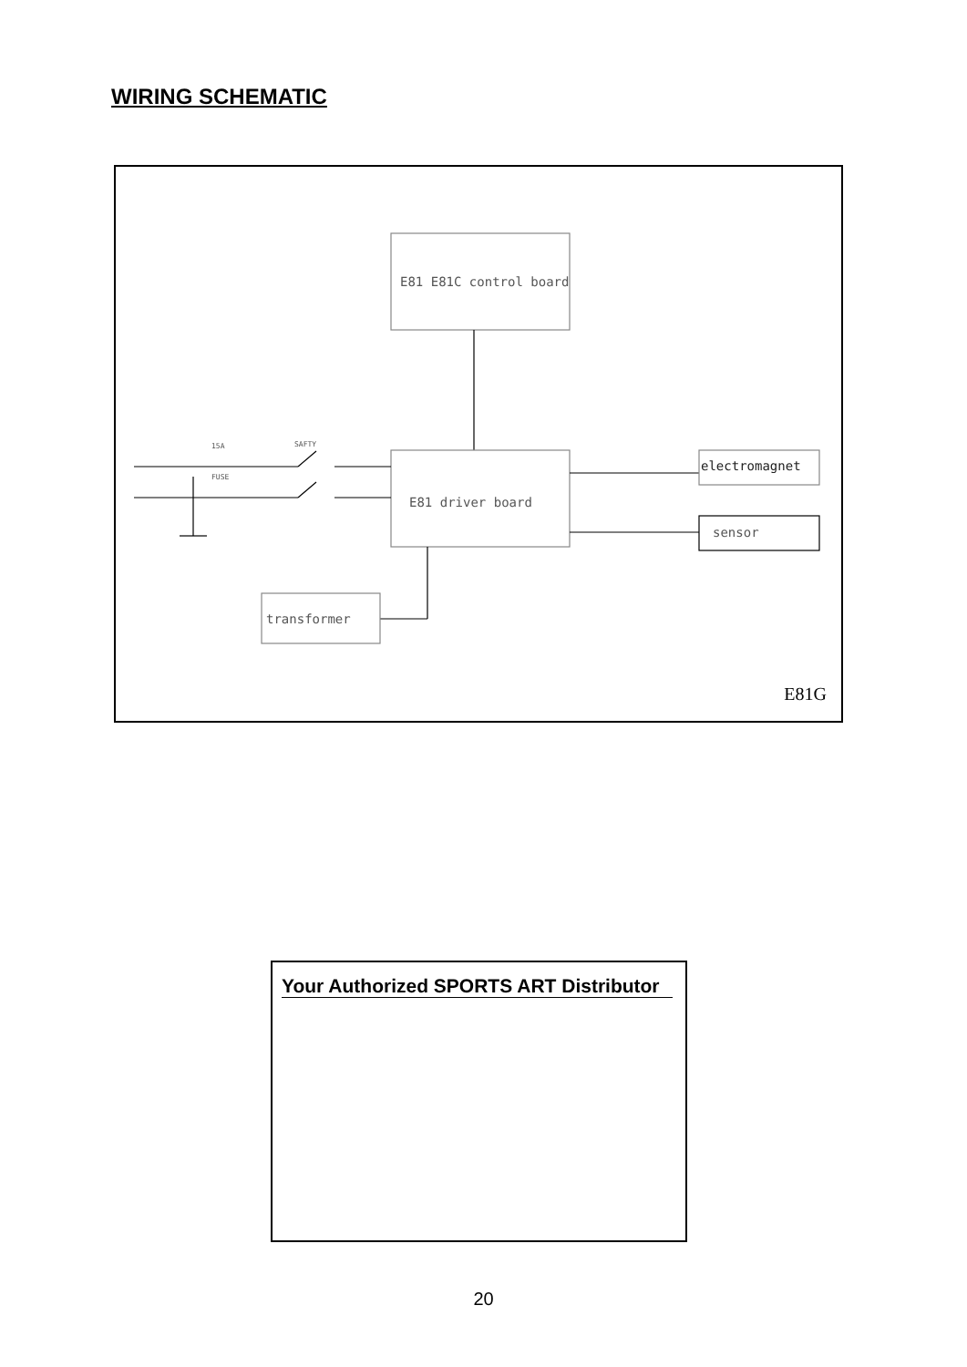WIRING SCHEMATIC
E81 E81C control board
E81 driver board
electromagnet
sensor
transformer
15A
FUSE
SAFTY
E81G
Your Authorized SPORTS ART Distributor
20